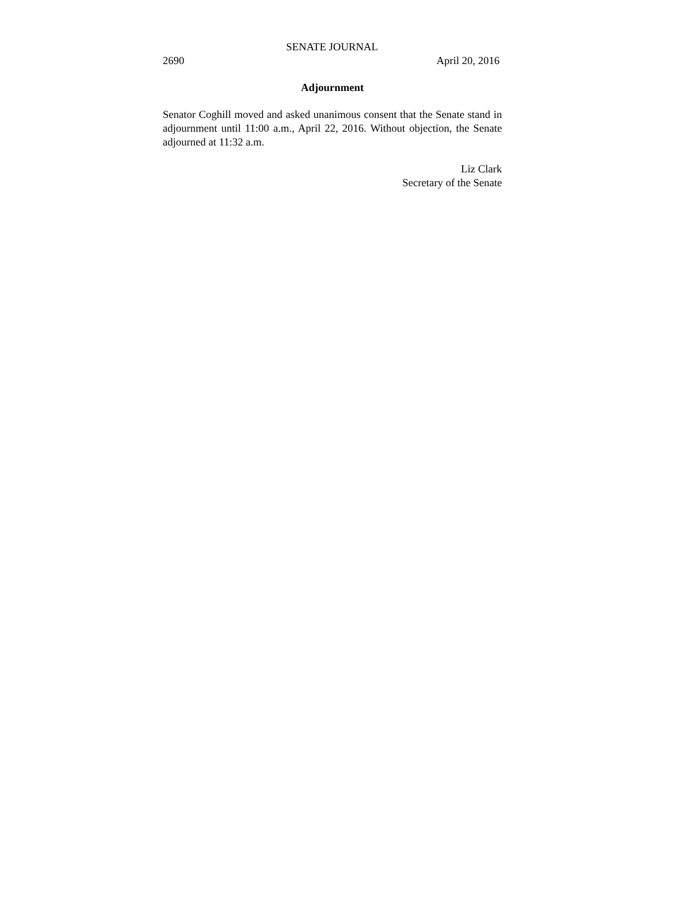SENATE JOURNAL
2690 April 20, 2016
Adjournment
Senator Coghill moved and asked unanimous consent that the Senate stand in adjournment until 11:00 a.m., April 22, 2016. Without objection, the Senate adjourned at 11:32 a.m.
Liz Clark
Secretary of the Senate